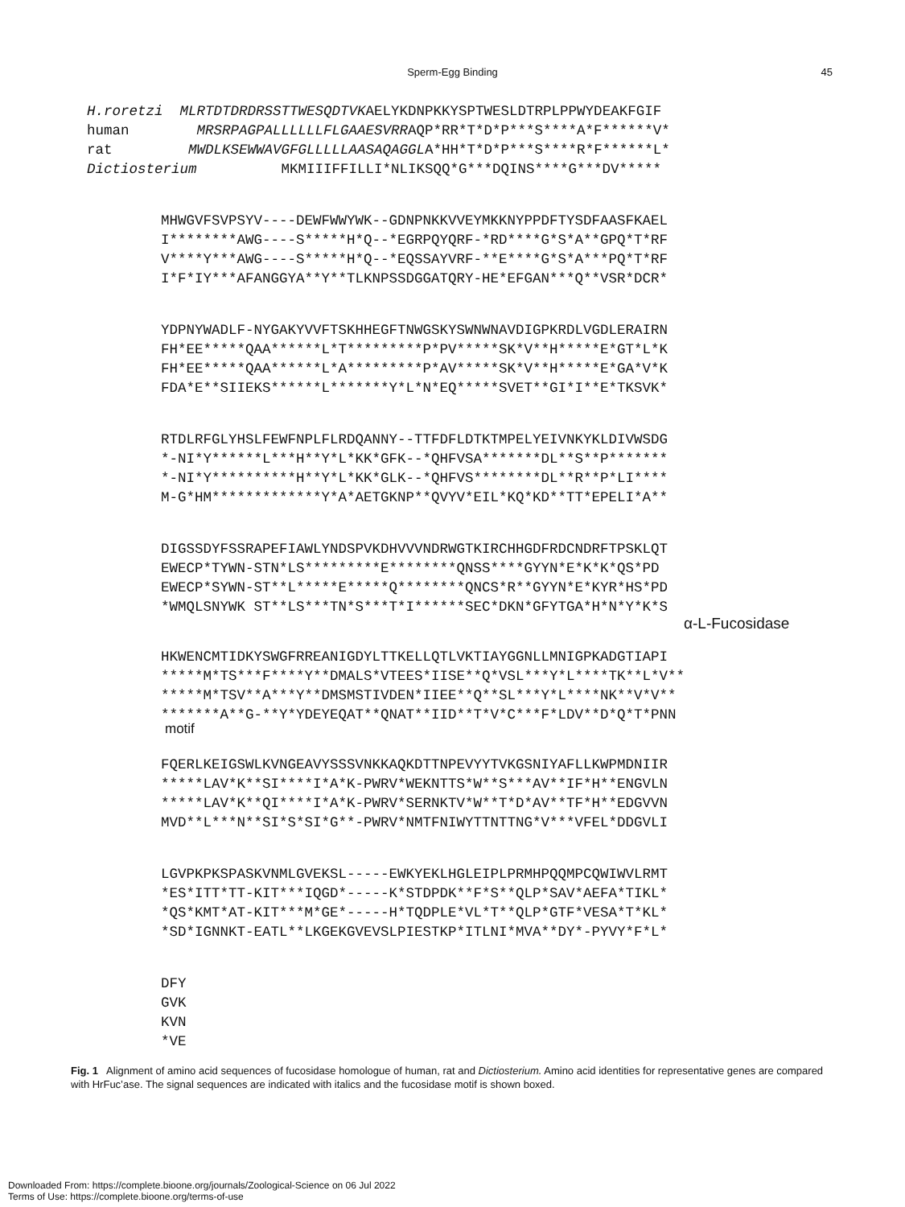Sperm-Egg Binding 45
H.roretzi  MLRTDTDRDRSSTTWESQDTVKAELYKDNPKKYSPTWESLDTRPLPPWYDEAKFGIF
human        MRSRPAGPALLLLLLFLGAAESVRRAQP*RR*T*D*P***S****A*F******V*
rat         MWDLKSEWWAVGFGLLLLLAASAQAGGLA*HH*T*D*P***S****R*F******L*
Dictiosterium          MKMIIIFFILLI*NLIKSQQ*G***DQINS****G***DV*****
MHWGVFSVPSYV----DEWFWWYWK--GDNPNKKVVEYMKKNYPPDFTYSDFAASFKAEL
I********AWG----S*****H*Q--*EGRPQYQRF-*RD****G*S*A**GPQ*T*RF
V****Y***AWG----S*****H*Q--*EQSSAYVRF-**E****G*S*A***PQ*T*RF
I*F*IY***AFANGGYA**Y**TLKNPSSDGGATQRY-HE*EFGAN***Q**VSR*DCR*
YDPNYWADLF-NYGAKYVVFTSKHHEGFTNWGSKYSWNWNAVDIGPKRDLVGDLERAIRN
FH*EE*****QAA******L*T*********P*PV*****SK*V**H*****E*GT*L*K
FH*EE*****QAA******L*A*********P*AV*****SK*V**H*****E*GA*V*K
FDA*E**SIIEKS******L*******Y*L*N*EQ*****SVET**GI*I**E*TKSVK*
RTDLRFGLYHSLFEWFNPLFLRDQANNY--TTFDFLDTKTMPELYEIVNKYKLDIVWSDG
*-NI*Y******L***H**Y*L*KK*GFK--*QHFVSA*******DL**S**P*******
*-NI*Y**********H**Y*L*KK*GLK--*QHFVS********DL**R**P*LI****
M-G*HM*************Y*A*AETGKNP**QVYV*EIL*KQ*KD**TT*EPELI*A**
DIGSSDYFSSRAPEFIAWLYNDSPVKDHVVVNDRWGTKIRCHHGDFRDCNDRFTPSKLQT
EWECP*TYWN-STN*LS*********E********QNSS****GYYN*E*K*K*QS*PD
EWECP*SYWN-ST**L*****E*****Q********QNCS*R**GYYN*E*KYR*HS*PD
*WMQLSNYWK ST**LS***TN*S***T*I******SEC*DKN*GFYTGA*H*N*Y*K*S
α-L-Fucosidase
HKWENCMTIDKYSWGFRREANIGDYLTTKELLQTLVKTIAYGGNLLMNIGPKADGTIAPI
*****M*TS***F****Y**DMALS*VTEES*IISE**Q*VSL***Y*L****TK**L*V**
*****M*TSV**A***Y**DMSMSTIVDEN*IIEE**Q**SL***Y*L****NK**V*V**
*******A**G-**Y*YDEYEQAT**QNAT**IID**T*V*C***F*LDV**D*Q*T*PNN
motif
FQERLKEIGSWLKVNGEAVYSSSVNKKAQKDTTNPEVYYTVKGSNIYAFLLKWPMDNIIR
*****LAV*K**SI****I*A*K-PWRV*WEKNTTS*W**S***AV**IF*H**ENGVLN
*****LAV*K**QI****I*A*K-PWRV*SERNKTV*W**T*D*AV**TF*H**EDGVVN
MVD**L***N**SI*S*SI*G**-PWRV*NMTFNIWYTTNTTNG*V***VFEL*DDGVLI
LGVPKPKSPASKVNMLGVEKSL-----EWKYEKLHGLEIPLPRMHPQQMPCQWIWVLRMT
*ES*ITT*TT-KIT***IQGD*-----K*STDPDK**F*S**QLP*SAV*AEFA*TIKL*
*QS*KMT*AT-KIT***M*GE*-----H*TQDPLE*VL*T**QLP*GTF*VESA*T*KL*
*SD*IGNNKT-EATL**LKGEKGVEVSLPIESTKP*ITLNI*MVA**DY*-PYVY*F*L*
DFY
GVK
KVN
*VE
Fig. 1 Alignment of amino acid sequences of fucosidase homologue of human, rat and Dictiosterium. Amino acid identities for representative genes are compared with HrFuc’ase. The signal sequences are indicated with italics and the fucosidase motif is shown boxed.
Downloaded From: https://complete.bioone.org/journals/Zoological-Science on 06 Jul 2022
Terms of Use: https://complete.bioone.org/terms-of-use